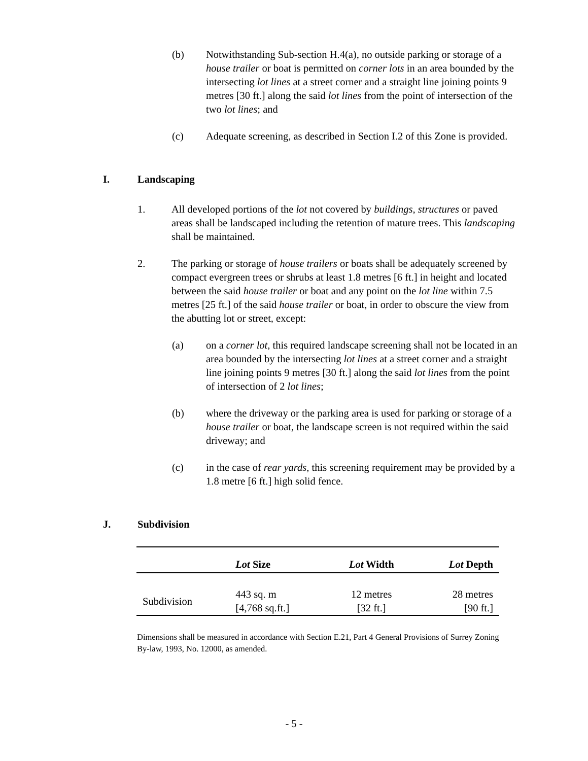(b) Notwithstanding Sub-section H.4(a), no outside parking or storage of a house trailer or boat is permitted on corner lots in an area bounded by the intersecting lot lines at a street corner and a straight line joining points 9 metres [30 ft.] along the said lot lines from the point of intersection of the two lot lines; and
(c) Adequate screening, as described in Section I.2 of this Zone is provided.
I. Landscaping
1. All developed portions of the lot not covered by buildings, structures or paved areas shall be landscaped including the retention of mature trees. This landscaping shall be maintained.
2. The parking or storage of house trailers or boats shall be adequately screened by compact evergreen trees or shrubs at least 1.8 metres [6 ft.] in height and located between the said house trailer or boat and any point on the lot line within 7.5 metres [25 ft.] of the said house trailer or boat, in order to obscure the view from the abutting lot or street, except:
(a) on a corner lot, this required landscape screening shall not be located in an area bounded by the intersecting lot lines at a street corner and a straight line joining points 9 metres [30 ft.] along the said lot lines from the point of intersection of 2 lot lines;
(b) where the driveway or the parking area is used for parking or storage of a house trailer or boat, the landscape screen is not required within the said driveway; and
(c) in the case of rear yards, this screening requirement may be provided by a 1.8 metre [6 ft.] high solid fence.
J. Subdivision
| | Lot Size | Lot Width | Lot Depth |
| --- | --- | --- | --- |
| Subdivision | 443 sq. m [4,768 sq.ft.] | 12 metres [32 ft.] | 28 metres [90 ft.] |
Dimensions shall be measured in accordance with Section E.21, Part 4 General Provisions of Surrey Zoning By-law, 1993, No. 12000, as amended.
- 5 -